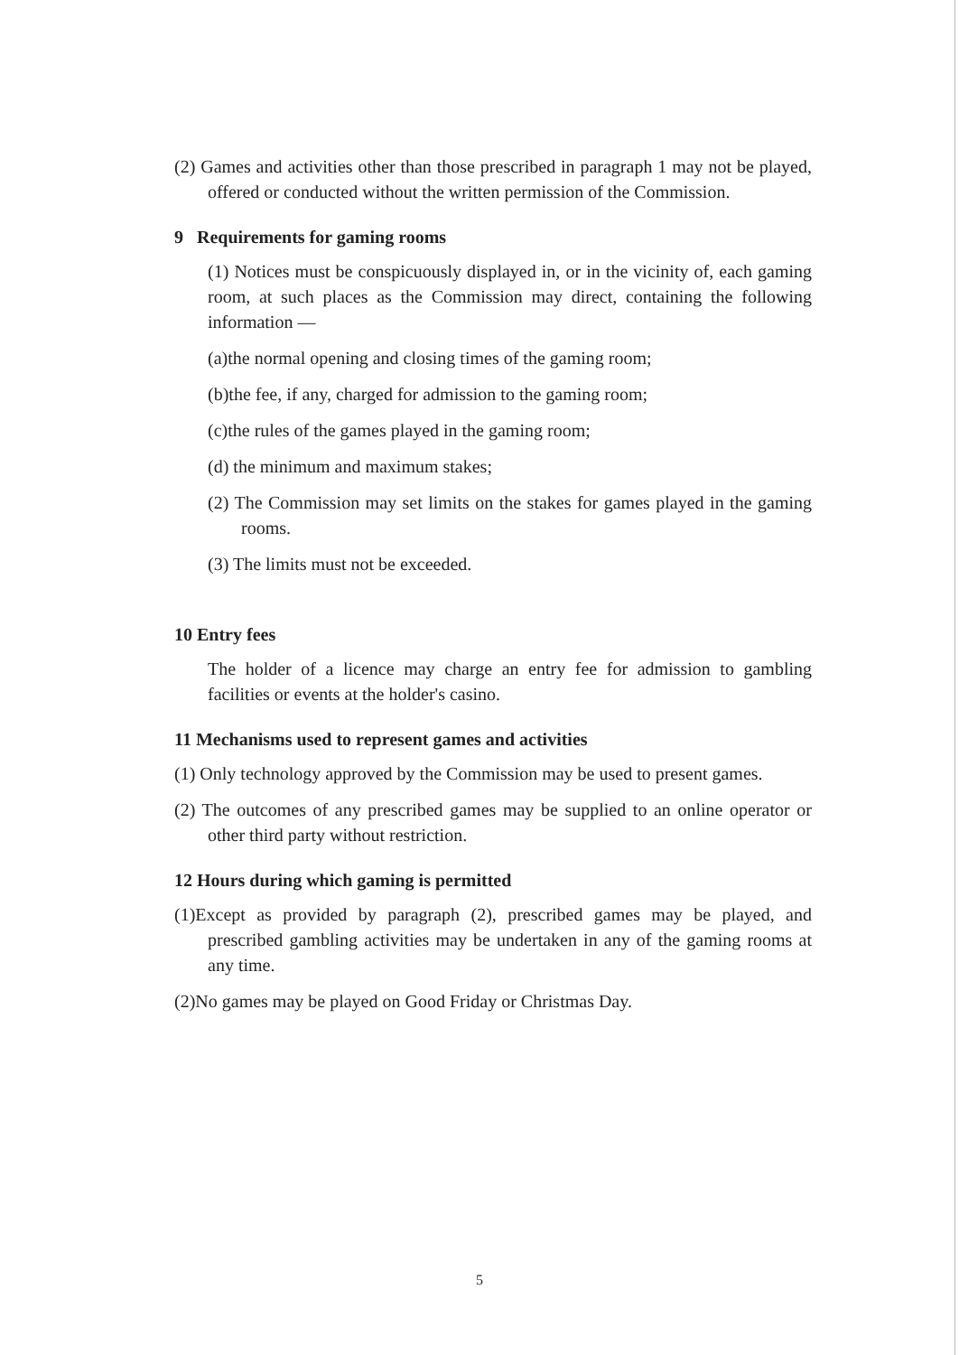(2) Games and activities other than those prescribed in paragraph 1 may not be played, offered or conducted without the written permission of the Commission.
9 Requirements for gaming rooms
(1) Notices must be conspicuously displayed in, or in the vicinity of, each gaming room, at such places as the Commission may direct, containing the following information —
(a)the normal opening and closing times of the gaming room;
(b)the fee, if any, charged for admission to the gaming room;
(c)the rules of the games played in the gaming room;
(d) the minimum and maximum stakes;
(2) The Commission may set limits on the stakes for games played in the gaming rooms.
(3) The limits must not be exceeded.
10 Entry fees
The holder of a licence may charge an entry fee for admission to gambling facilities or events at the holder's casino.
11 Mechanisms used to represent games and activities
(1) Only technology approved by the Commission may be used to present games.
(2) The outcomes of any prescribed games may be supplied to an online operator or other third party without restriction.
12 Hours during which gaming is permitted
(1)Except as provided by paragraph (2), prescribed games may be played, and prescribed gambling activities may be undertaken in any of the gaming rooms at any time.
(2)No games may be played on Good Friday or Christmas Day.
5